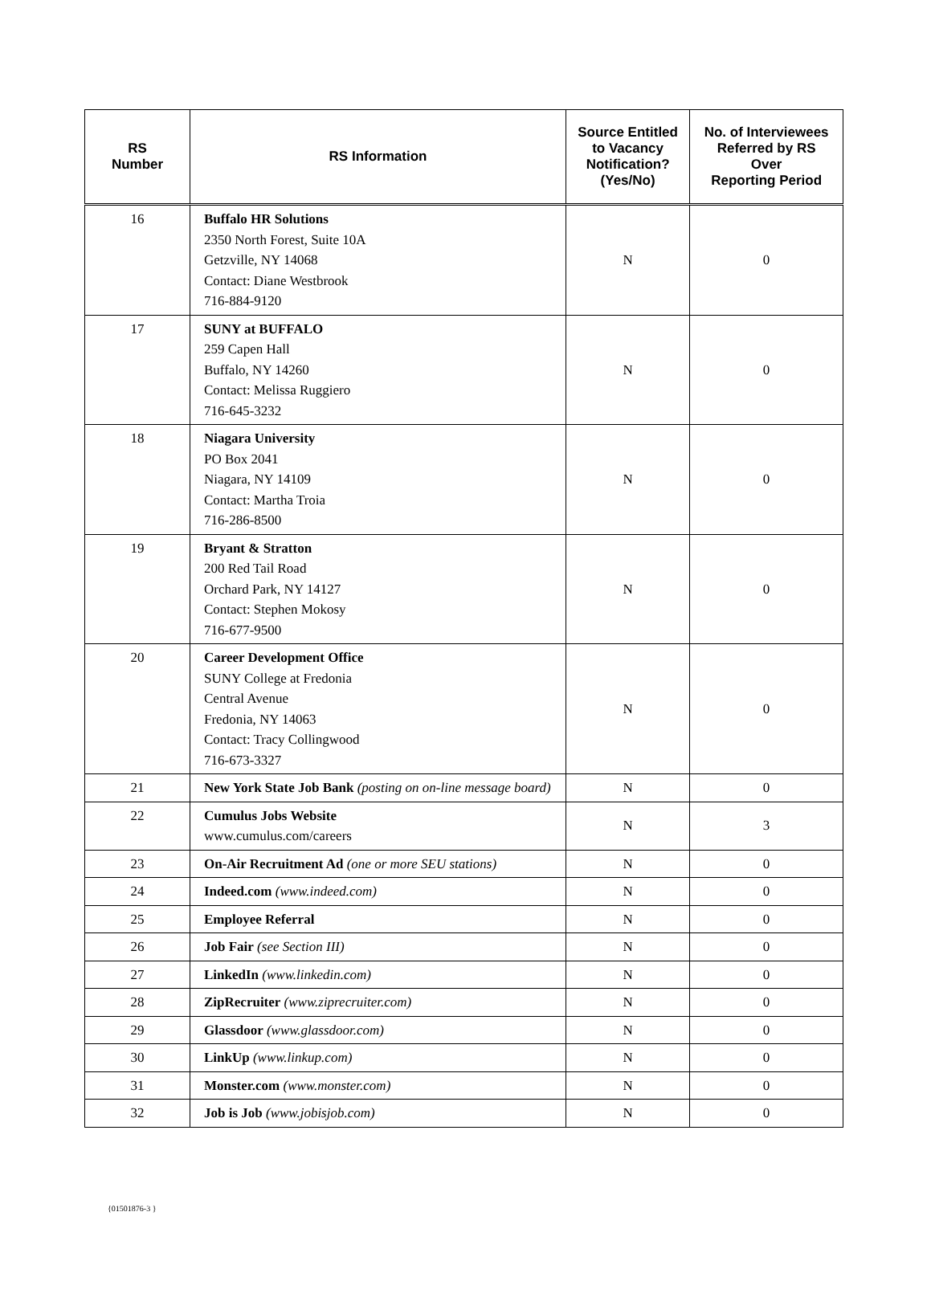| RS Number | RS Information | Source Entitled to Vacancy Notification? (Yes/No) | No. of Interviewees Referred by RS Over Reporting Period |
| --- | --- | --- | --- |
| 16 | Buffalo HR Solutions 2350 North Forest, Suite 10A Getzville, NY 14068 Contact: Diane Westbrook 716-884-9120 | N | 0 |
| 17 | SUNY at BUFFALO 259 Capen Hall Buffalo, NY 14260 Contact: Melissa Ruggiero 716-645-3232 | N | 0 |
| 18 | Niagara University PO Box 2041 Niagara, NY 14109 Contact: Martha Troia 716-286-8500 | N | 0 |
| 19 | Bryant & Stratton 200 Red Tail Road Orchard Park, NY 14127 Contact: Stephen Mokosy 716-677-9500 | N | 0 |
| 20 | Career Development Office SUNY College at Fredonia Central Avenue Fredonia, NY 14063 Contact: Tracy Collingwood 716-673-3327 | N | 0 |
| 21 | New York State Job Bank (posting on on-line message board) | N | 0 |
| 22 | Cumulus Jobs Website www.cumulus.com/careers | N | 3 |
| 23 | On-Air Recruitment Ad (one or more SEU stations) | N | 0 |
| 24 | Indeed.com (www.indeed.com) | N | 0 |
| 25 | Employee Referral | N | 0 |
| 26 | Job Fair (see Section III) | N | 0 |
| 27 | LinkedIn (www.linkedin.com) | N | 0 |
| 28 | ZipRecruiter (www.ziprecruiter.com) | N | 0 |
| 29 | Glassdoor (www.glassdoor.com) | N | 0 |
| 30 | LinkUp (www.linkup.com) | N | 0 |
| 31 | Monster.com (www.monster.com) | N | 0 |
| 32 | Job is Job (www.jobisjob.com) | N | 0 |
{01501876-3 }